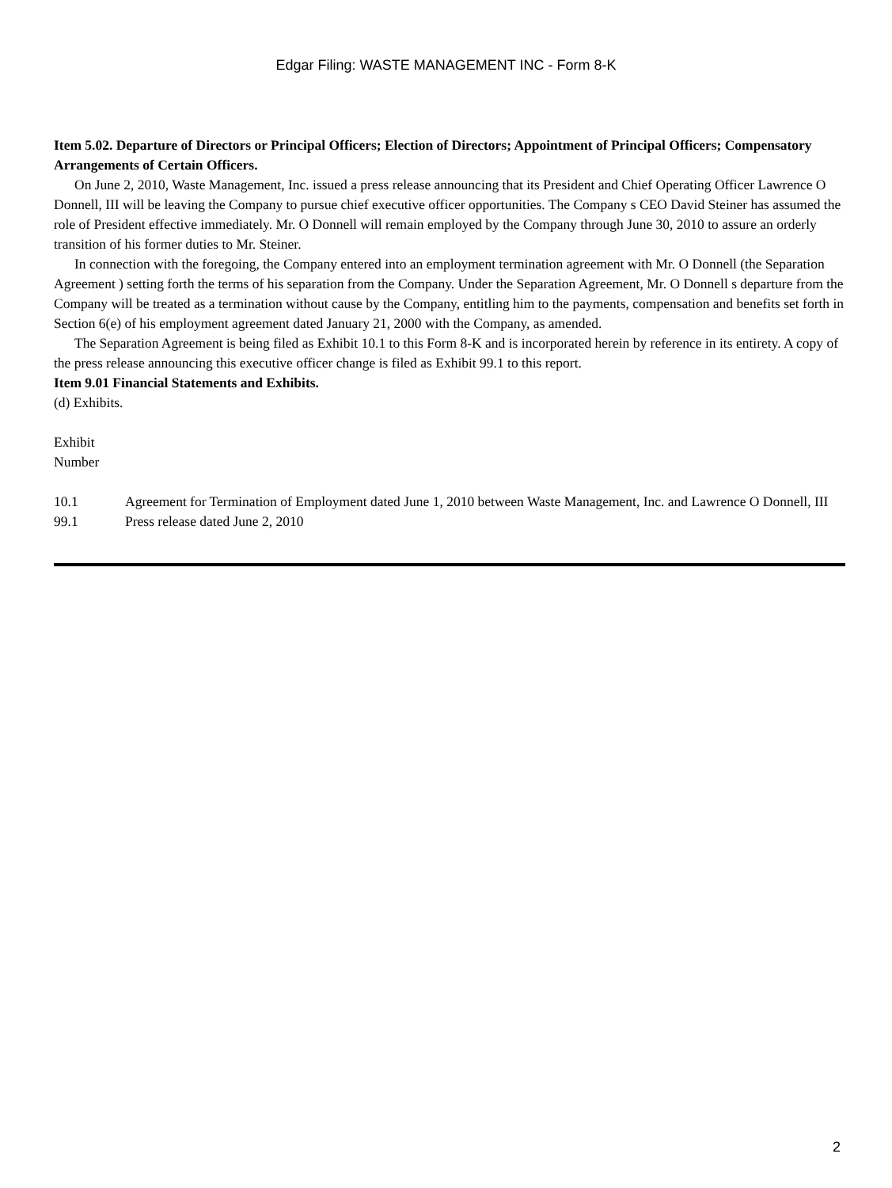Edgar Filing: WASTE MANAGEMENT INC - Form 8-K
Item 5.02. Departure of Directors or Principal Officers; Election of Directors; Appointment of Principal Officers; Compensatory Arrangements of Certain Officers.
On June 2, 2010, Waste Management, Inc. issued a press release announcing that its President and Chief Operating Officer Lawrence O Donnell, III will be leaving the Company to pursue chief executive officer opportunities. The Company s CEO David Steiner has assumed the role of President effective immediately. Mr. O Donnell will remain employed by the Company through June 30, 2010 to assure an orderly transition of his former duties to Mr. Steiner.
In connection with the foregoing, the Company entered into an employment termination agreement with Mr. O Donnell (the Separation Agreement ) setting forth the terms of his separation from the Company. Under the Separation Agreement, Mr. O Donnell s departure from the Company will be treated as a termination without cause by the Company, entitling him to the payments, compensation and benefits set forth in Section 6(e) of his employment agreement dated January 21, 2000 with the Company, as amended.
The Separation Agreement is being filed as Exhibit 10.1 to this Form 8-K and is incorporated herein by reference in its entirety. A copy of the press release announcing this executive officer change is filed as Exhibit 99.1 to this report.
Item 9.01 Financial Statements and Exhibits.
(d) Exhibits.
| Exhibit Number | |
| 10.1 | Agreement for Termination of Employment dated June 1, 2010 between Waste Management, Inc. and Lawrence O Donnell, III |
| 99.1 | Press release dated June 2, 2010 |
2